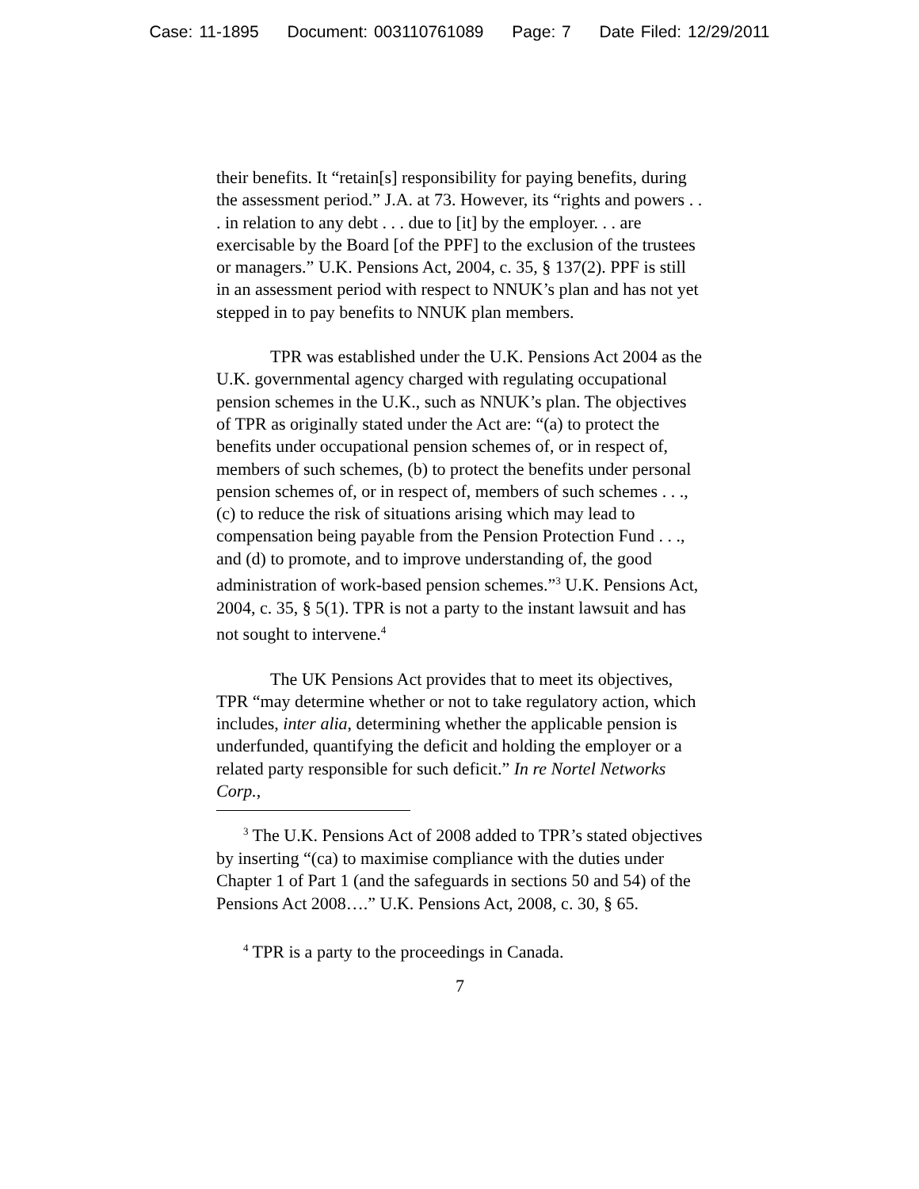Case: 11-1895 Document: 003110761089 Page: 7 Date Filed: 12/29/2011
their benefits. It “retain[s] responsibility for paying benefits, during the assessment period.” J.A. at 73. However, its “rights and powers . . . in relation to any debt . . . due to [it] by the employer. . . are exercisable by the Board [of the PPF] to the exclusion of the trustees or managers.” U.K. Pensions Act, 2004, c. 35, § 137(2). PPF is still in an assessment period with respect to NNUK’s plan and has not yet stepped in to pay benefits to NNUK plan members.
TPR was established under the U.K. Pensions Act 2004 as the U.K. governmental agency charged with regulating occupational pension schemes in the U.K., such as NNUK’s plan. The objectives of TPR as originally stated under the Act are: “(a) to protect the benefits under occupational pension schemes of, or in respect of, members of such schemes, (b) to protect the benefits under personal pension schemes of, or in respect of, members of such schemes . . ., (c) to reduce the risk of situations arising which may lead to compensation being payable from the Pension Protection Fund . . ., and (d) to promote, and to improve understanding of, the good administration of work-based pension schemes.”<sup>3</sup> U.K. Pensions Act, 2004, c. 35, § 5(1). TPR is not a party to the instant lawsuit and has not sought to intervene.<sup>4</sup>
The UK Pensions Act provides that to meet its objectives, TPR “may determine whether or not to take regulatory action, which includes, inter alia, determining whether the applicable pension is underfunded, quantifying the deficit and holding the employer or a related party responsible for such deficit.” In re Nortel Networks Corp.,
<sup>3</sup> The U.K. Pensions Act of 2008 added to TPR’s stated objectives by inserting “(ca) to maximise compliance with the duties under Chapter 1 of Part 1 (and the safeguards in sections 50 and 54) of the Pensions Act 2008….” U.K. Pensions Act, 2008, c. 30, § 65.
<sup>4</sup> TPR is a party to the proceedings in Canada.
7